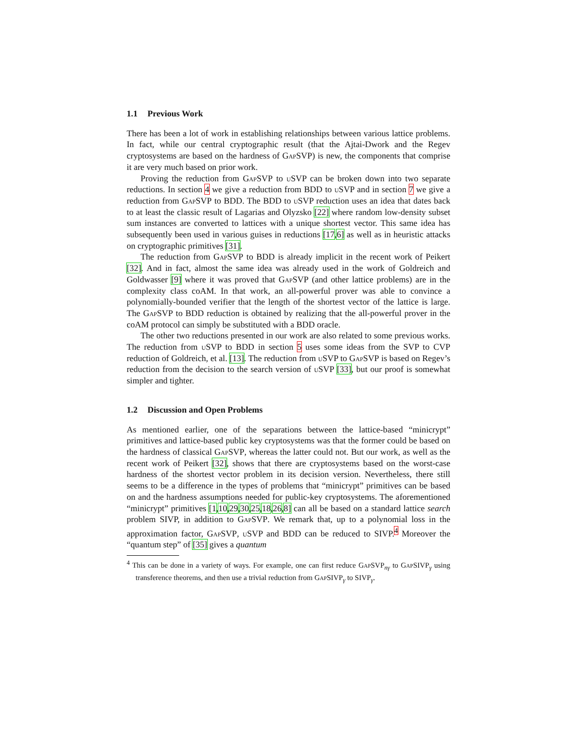1.1 Previous Work
There has been a lot of work in establishing relationships between various lattice problems. In fact, while our central cryptographic result (that the Ajtai-Dwork and the Regev cryptosystems are based on the hardness of GapSVP) is new, the components that comprise it are very much based on prior work.
Proving the reduction from GapSVP to u SVP can be broken down into two separate reductions. In section 4 we give a reduction from BDD to u SVP and in section 7 we give a reduction from GapSVP to BDD. The BDD to u SVP reduction uses an idea that dates back to at least the classic result of Lagarias and Olyzsko [22] where random low-density subset sum instances are converted to lattices with a unique shortest vector. This same idea has subsequently been used in various guises in reductions [17,6] as well as in heuristic attacks on cryptographic primitives [31].
The reduction from GapSVP to BDD is already implicit in the recent work of Peikert [32]. And in fact, almost the same idea was already used in the work of Goldreich and Goldwasser [9] where it was proved that GapSVP (and other lattice problems) are in the complexity class coAM. In that work, an all-powerful prover was able to convince a polynomially-bounded verifier that the length of the shortest vector of the lattice is large. The GapSVP to BDD reduction is obtained by realizing that the all-powerful prover in the coAM protocol can simply be substituted with a BDD oracle.
The other two reductions presented in our work are also related to some previous works. The reduction from u SVP to BDD in section 5 uses some ideas from the SVP to CVP reduction of Goldreich, et al. [13]. The reduction from u SVP to GapSVP is based on Regev’s reduction from the decision to the search version of u SVP [33], but our proof is somewhat simpler and tighter.
1.2 Discussion and Open Problems
As mentioned earlier, one of the separations between the lattice-based “minicrypt” primitives and lattice-based public key cryptosystems was that the former could be based on the hardness of classical GapSVP, whereas the latter could not. But our work, as well as the recent work of Peikert [32], shows that there are cryptosystems based on the worst-case hardness of the shortest vector problem in its decision version. Nevertheless, there still seems to be a difference in the types of problems that “minicrypt” primitives can be based on and the hardness assumptions needed for public-key cryptosystems. The aforementioned “minicrypt” primitives [1,10,29,30,25,18,26,8] can all be based on a standard lattice search problem SIVP, in addition to GapSVP. We remark that, up to a polynomial loss in the approximation factor, GapSVP, u SVP and BDD can be reduced to SIVP.<sup>4</sup> Moreover the “quantum step” of [35] gives a quantum
<sup>4</sup> This can be done in a variety of ways. For example, one can first reduce GapSVP<sub>nγ</sub> to GapSIVP<sub>γ</sub> using transference theorems, and then use a trivial reduction from GapSIVP<sub>γ</sub> to SIVP<sub>γ</sub>.